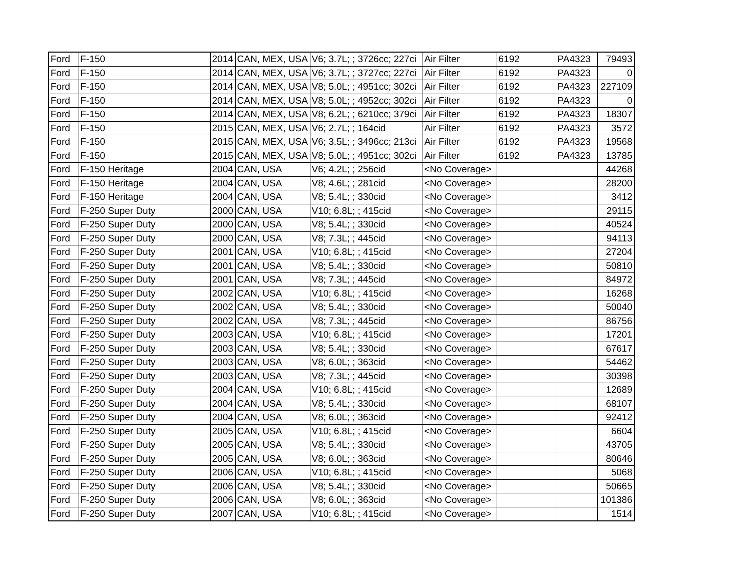| Ford | F-150 | 2014 | CAN, MEX, USA | V6; 3.7L; ; 3726cc; 227ci | Air Filter | 6192 | PA4323 | 79493 |
| Ford | F-150 | 2014 | CAN, MEX, USA | V6; 3.7L; ; 3727cc; 227ci | Air Filter | 6192 | PA4323 | 0 |
| Ford | F-150 | 2014 | CAN, MEX, USA | V8; 5.0L; ; 4951cc; 302ci | Air Filter | 6192 | PA4323 | 227109 |
| Ford | F-150 | 2014 | CAN, MEX, USA | V8; 5.0L; ; 4952cc; 302ci | Air Filter | 6192 | PA4323 | 0 |
| Ford | F-150 | 2014 | CAN, MEX, USA | V8; 6.2L; ; 6210cc; 379ci | Air Filter | 6192 | PA4323 | 18307 |
| Ford | F-150 | 2015 | CAN, MEX, USA | V6; 2.7L; ; 164cid | Air Filter | 6192 | PA4323 | 3572 |
| Ford | F-150 | 2015 | CAN, MEX, USA | V6; 3.5L; ; 3496cc; 213ci | Air Filter | 6192 | PA4323 | 19568 |
| Ford | F-150 | 2015 | CAN, MEX, USA | V8; 5.0L; ; 4951cc; 302ci | Air Filter | 6192 | PA4323 | 13785 |
| Ford | F-150 Heritage | 2004 | CAN, USA | V6; 4.2L; ; 256cid | <No Coverage> | | | 44268 |
| Ford | F-150 Heritage | 2004 | CAN, USA | V8; 4.6L; ; 281cid | <No Coverage> | | | 28200 |
| Ford | F-150 Heritage | 2004 | CAN, USA | V8; 5.4L; ; 330cid | <No Coverage> | | | 3412 |
| Ford | F-250 Super Duty | 2000 | CAN, USA | V10; 6.8L; ; 415cid | <No Coverage> | | | 29115 |
| Ford | F-250 Super Duty | 2000 | CAN, USA | V8; 5.4L; ; 330cid | <No Coverage> | | | 40524 |
| Ford | F-250 Super Duty | 2000 | CAN, USA | V8; 7.3L; ; 445cid | <No Coverage> | | | 94113 |
| Ford | F-250 Super Duty | 2001 | CAN, USA | V10; 6.8L; ; 415cid | <No Coverage> | | | 27204 |
| Ford | F-250 Super Duty | 2001 | CAN, USA | V8; 5.4L; ; 330cid | <No Coverage> | | | 50810 |
| Ford | F-250 Super Duty | 2001 | CAN, USA | V8; 7.3L; ; 445cid | <No Coverage> | | | 84972 |
| Ford | F-250 Super Duty | 2002 | CAN, USA | V10; 6.8L; ; 415cid | <No Coverage> | | | 16268 |
| Ford | F-250 Super Duty | 2002 | CAN, USA | V8; 5.4L; ; 330cid | <No Coverage> | | | 50040 |
| Ford | F-250 Super Duty | 2002 | CAN, USA | V8; 7.3L; ; 445cid | <No Coverage> | | | 86756 |
| Ford | F-250 Super Duty | 2003 | CAN, USA | V10; 6.8L; ; 415cid | <No Coverage> | | | 17201 |
| Ford | F-250 Super Duty | 2003 | CAN, USA | V8; 5.4L; ; 330cid | <No Coverage> | | | 67617 |
| Ford | F-250 Super Duty | 2003 | CAN, USA | V8; 6.0L; ; 363cid | <No Coverage> | | | 54462 |
| Ford | F-250 Super Duty | 2003 | CAN, USA | V8; 7.3L; ; 445cid | <No Coverage> | | | 30398 |
| Ford | F-250 Super Duty | 2004 | CAN, USA | V10; 6.8L; ; 415cid | <No Coverage> | | | 12689 |
| Ford | F-250 Super Duty | 2004 | CAN, USA | V8; 5.4L; ; 330cid | <No Coverage> | | | 68107 |
| Ford | F-250 Super Duty | 2004 | CAN, USA | V8; 6.0L; ; 363cid | <No Coverage> | | | 92412 |
| Ford | F-250 Super Duty | 2005 | CAN, USA | V10; 6.8L; ; 415cid | <No Coverage> | | | 6604 |
| Ford | F-250 Super Duty | 2005 | CAN, USA | V8; 5.4L; ; 330cid | <No Coverage> | | | 43705 |
| Ford | F-250 Super Duty | 2005 | CAN, USA | V8; 6.0L; ; 363cid | <No Coverage> | | | 80646 |
| Ford | F-250 Super Duty | 2006 | CAN, USA | V10; 6.8L; ; 415cid | <No Coverage> | | | 5068 |
| Ford | F-250 Super Duty | 2006 | CAN, USA | V8; 5.4L; ; 330cid | <No Coverage> | | | 50665 |
| Ford | F-250 Super Duty | 2006 | CAN, USA | V8; 6.0L; ; 363cid | <No Coverage> | | | 101386 |
| Ford | F-250 Super Duty | 2007 | CAN, USA | V10; 6.8L; ; 415cid | <No Coverage> | | | 1514 |